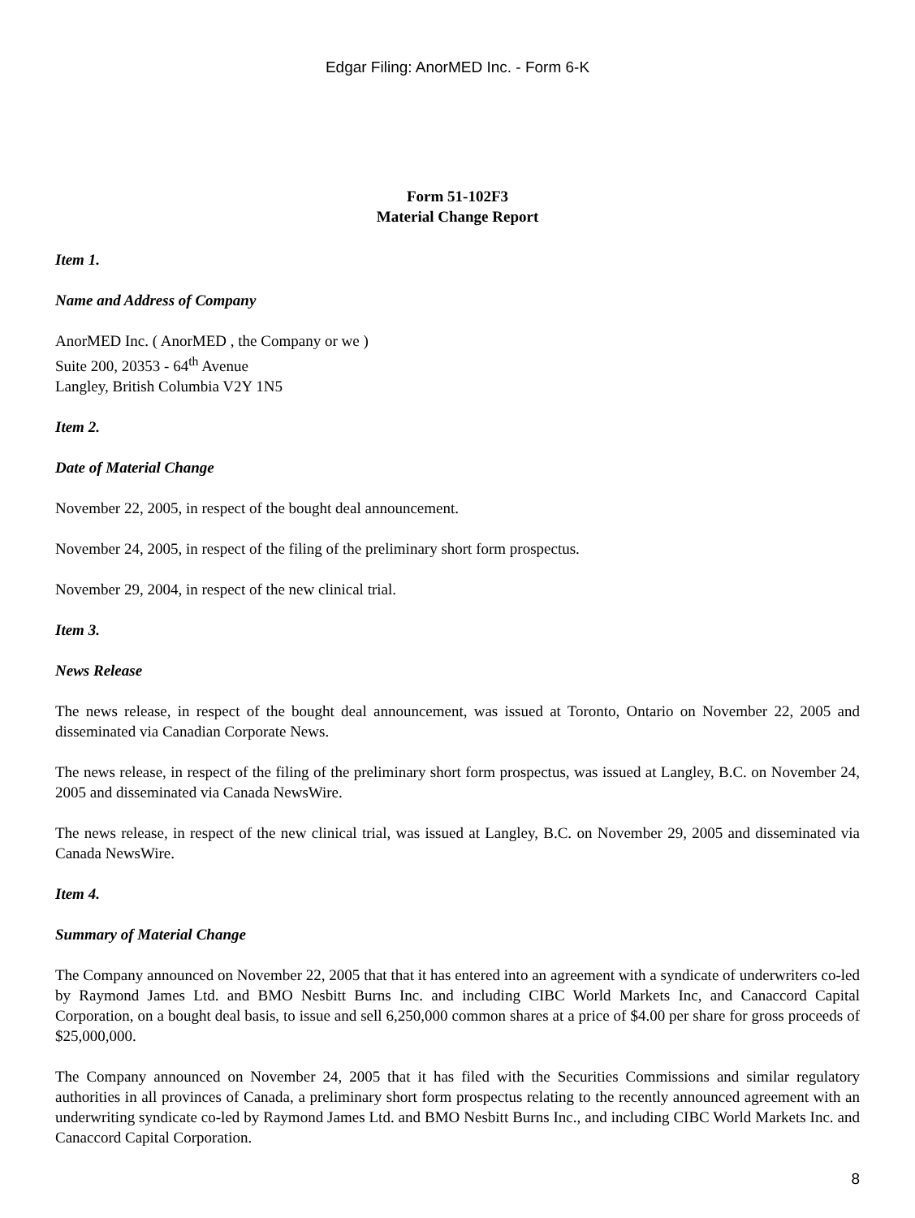Edgar Filing: AnorMED Inc. - Form 6-K
Form 51-102F3
Material Change Report
Item 1.
Name and Address of Company
AnorMED Inc. ( AnorMED , the Company or we )
Suite 200, 20353 - 64<sup>th</sup> Avenue
Langley, British Columbia V2Y 1N5
Item 2.
Date of Material Change
November 22, 2005, in respect of the bought deal announcement.
November 24, 2005, in respect of the filing of the preliminary short form prospectus.
November 29, 2004, in respect of the new clinical trial.
Item 3.
News Release
The news release, in respect of the bought deal announcement, was issued at Toronto, Ontario on November 22, 2005 and disseminated via Canadian Corporate News.
The news release, in respect of the filing of the preliminary short form prospectus, was issued at Langley, B.C. on November 24, 2005 and disseminated via Canada NewsWire.
The news release, in respect of the new clinical trial, was issued at Langley, B.C. on November 29, 2005 and disseminated via Canada NewsWire.
Item 4.
Summary of Material Change
The Company announced on November 22, 2005 that that it has entered into an agreement with a syndicate of underwriters co-led by Raymond James Ltd. and BMO Nesbitt Burns Inc. and including CIBC World Markets Inc, and Canaccord Capital Corporation, on a bought deal basis, to issue and sell 6,250,000 common shares at a price of $4.00 per share for gross proceeds of $25,000,000.
The Company announced on November 24, 2005 that it has filed with the Securities Commissions and similar regulatory authorities in all provinces of Canada, a preliminary short form prospectus relating to the recently announced agreement with an underwriting syndicate co-led by Raymond James Ltd. and BMO Nesbitt Burns Inc., and including CIBC World Markets Inc. and Canaccord Capital Corporation.
8